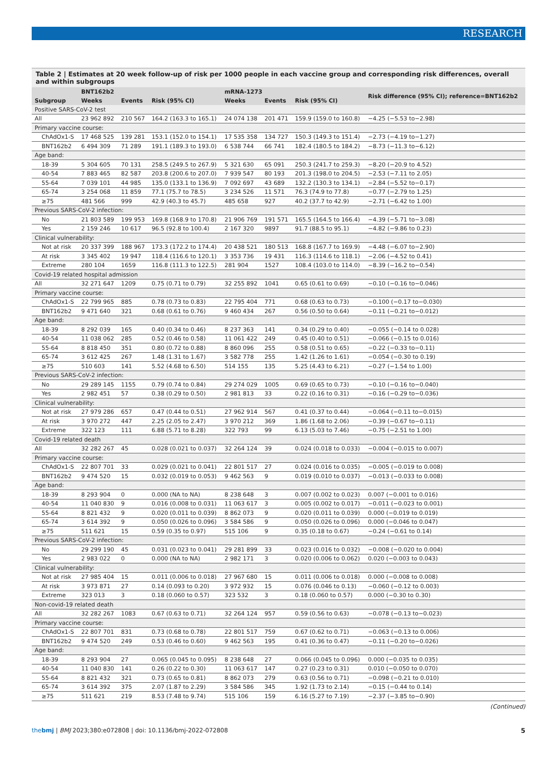RESEARCH
Table 2 | Estimates at 20 week follow-up of risk per 1000 people in each vaccine group and corresponding risk differences, overall and within subgroups
| Subgroup | BNT162b2 | | | mRNA-1273 | | | Risk difference (95% CI); reference=BNT162b2 |
| --- | --- | --- | --- | --- | --- | --- | --- |
| | Weeks | Events | Risk (95% CI) | Weeks | Events | Risk (95% CI) | |
| Positive SARS-CoV-2 test | | | | | | | |
| All | 23 962 892 | 210 567 | 164.2 (163.3 to 165.1) | 24 074 138 | 201 471 | 159.9 (159.0 to 160.8) | −4.25 (−5.53 to−2.98) |
| Primary vaccine course: | | | | | | | |
| ChAdOx1-S | 17 468 525 | 139 281 | 153.1 (152.0 to 154.1) | 17 535 358 | 134 727 | 150.3 (149.3 to 151.4) | −2.73 (−4.19 to−1.27) |
| BNT162b2 | 6 494 309 | 71 289 | 191.1 (189.3 to 193.0) | 6 538 744 | 66 741 | 182.4 (180.5 to 184.2) | −8.73 (−11.3 to−6.12) |
| Age band: | | | | | | | |
| 18-39 | 5 304 605 | 70 131 | 258.5 (249.5 to 267.9) | 5 321 630 | 65 091 | 250.3 (241.7 to 259.3) | −8.20 (−20.9 to 4.52) |
| 40-54 | 7 883 465 | 82 587 | 203.8 (200.6 to 207.0) | 7 939 547 | 80 193 | 201.3 (198.0 to 204.5) | −2.53 (−7.11 to 2.05) |
| 55-64 | 7 039 101 | 44 985 | 135.0 (133.1 to 136.9) | 7 092 697 | 43 689 | 132.2 (130.3 to 134.1) | −2.84 (−5.52 to−0.17) |
| 65-74 | 3 254 068 | 11 859 | 77.1 (75.7 to 78.5) | 3 234 526 | 11 571 | 76.3 (74.9 to 77.8) | −0.77 (−2.79 to 1.25) |
| ≥75 | 481 566 | 999 | 42.9 (40.3 to 45.7) | 485 658 | 927 | 40.2 (37.7 to 42.9) | −2.71 (−6.42 to 1.00) |
| Previous SARS-CoV-2 infection: | | | | | | | |
| No | 21 803 589 | 199 953 | 169.8 (168.9 to 170.8) | 21 906 769 | 191 571 | 165.5 (164.5 to 166.4) | −4.39 (−5.71 to−3.08) |
| Yes | 2 159 246 | 10 617 | 96.5 (92.8 to 100.4) | 2 167 320 | 9897 | 91.7 (88.5 to 95.1) | −4.82 (−9.86 to 0.23) |
| Clinical vulnerability: | | | | | | | |
| Not at risk | 20 337 399 | 188 967 | 173.3 (172.2 to 174.4) | 20 438 521 | 180 513 | 168.8 (167.7 to 169.9) | −4.48 (−6.07 to−2.90) |
| At risk | 3 345 402 | 19 947 | 118.4 (116.6 to 120.1) | 3 353 736 | 19 431 | 116.3 (114.6 to 118.1) | −2.06 (−4.52 to 0.41) |
| Extreme | 280 104 | 1659 | 116.8 (111.3 to 122.5) | 281 904 | 1527 | 108.4 (103.0 to 114.0) | −8.39 (−16.2 to−0.54) |
| Covid-19 related hospital admission | | | | | | | |
| All | 32 271 647 | 1209 | 0.75 (0.71 to 0.79) | 32 255 892 | 1041 | 0.65 (0.61 to 0.69) | −0.10 (−0.16 to−0.046) |
| Primary vaccine course: | | | | | | | |
| ChAdOx1-S | 22 799 965 | 885 | 0.78 (0.73 to 0.83) | 22 795 404 | 771 | 0.68 (0.63 to 0.73) | −0.100 (−0.17 to−0.030) |
| BNT162b2 | 9 471 640 | 321 | 0.68 (0.61 to 0.76) | 9 460 434 | 267 | 0.56 (0.50 to 0.64) | −0.11 (−0.21 to−0.012) |
| Age band: | | | | | | | |
| 18-39 | 8 292 039 | 165 | 0.40 (0.34 to 0.46) | 8 237 363 | 141 | 0.34 (0.29 to 0.40) | −0.055 (−0.14 to 0.028) |
| 40-54 | 11 038 062 | 285 | 0.52 (0.46 to 0.58) | 11 061 422 | 249 | 0.45 (0.40 to 0.51) | −0.066 (−0.15 to 0.016) |
| 55-64 | 8 818 450 | 351 | 0.80 (0.72 to 0.88) | 8 860 096 | 255 | 0.58 (0.51 to 0.65) | −0.22 (−0.33 to−0.11) |
| 65-74 | 3 612 425 | 267 | 1.48 (1.31 to 1.67) | 3 582 778 | 255 | 1.42 (1.26 to 1.61) | −0.054 (−0.30 to 0.19) |
| ≥75 | 510 603 | 141 | 5.52 (4.68 to 6.50) | 514 155 | 135 | 5.25 (4.43 to 6.21) | −0.27 (−1.54 to 1.00) |
| Previous SARS-CoV-2 infection: | | | | | | | |
| No | 29 289 145 | 1155 | 0.79 (0.74 to 0.84) | 29 274 029 | 1005 | 0.69 (0.65 to 0.73) | −0.10 (−0.16 to−0.040) |
| Yes | 2 982 451 | 57 | 0.38 (0.29 to 0.50) | 2 981 813 | 33 | 0.22 (0.16 to 0.31) | −0.16 (−0.29 to−0.036) |
| Clinical vulnerability: | | | | | | | |
| Not at risk | 27 979 286 | 657 | 0.47 (0.44 to 0.51) | 27 962 914 | 567 | 0.41 (0.37 to 0.44) | −0.064 (−0.11 to−0.015) |
| At risk | 3 970 272 | 447 | 2.25 (2.05 to 2.47) | 3 970 212 | 369 | 1.86 (1.68 to 2.06) | −0.39 (−0.67 to−0.11) |
| Extreme | 322 123 | 111 | 6.88 (5.71 to 8.28) | 322 793 | 99 | 6.13 (5.03 to 7.46) | −0.75 (−2.51 to 1.00) |
| Covid-19 related death | | | | | | | |
| All | 32 282 267 | 45 | 0.028 (0.021 to 0.037) | 32 264 124 | 39 | 0.024 (0.018 to 0.033) | −0.004 (−0.015 to 0.007) |
| Primary vaccine course: | | | | | | | |
| ChAdOx1-S | 22 807 701 | 33 | 0.029 (0.021 to 0.041) | 22 801 517 | 27 | 0.024 (0.016 to 0.035) | −0.005 (−0.019 to 0.008) |
| BNT162b2 | 9 474 520 | 15 | 0.032 (0.019 to 0.053) | 9 462 563 | 9 | 0.019 (0.010 to 0.037) | −0.013 (−0.033 to 0.008) |
| Age band: | | | | | | | |
| 18-39 | 8 293 904 | 0 | 0.000 (NA to NA) | 8 238 648 | 3 | 0.007 (0.002 to 0.023) | 0.007 (−0.001 to 0.016) |
| 40-54 | 11 040 830 | 9 | 0.016 (0.008 to 0.031) | 11 063 617 | 3 | 0.005 (0.002 to 0.017) | −0.011 (−0.023 to 0.001) |
| 55-64 | 8 821 432 | 9 | 0.020 (0.011 to 0.039) | 8 862 073 | 9 | 0.020 (0.011 to 0.039) | 0.000 (−0.019 to 0.019) |
| 65-74 | 3 614 392 | 9 | 0.050 (0.026 to 0.096) | 3 584 586 | 9 | 0.050 (0.026 to 0.096) | 0.000 (−0.046 to 0.047) |
| ≥75 | 511 621 | 15 | 0.59 (0.35 to 0.97) | 515 106 | 9 | 0.35 (0.18 to 0.67) | −0.24 (−0.61 to 0.14) |
| Previous SARS-CoV-2 infection: | | | | | | | |
| No | 29 299 190 | 45 | 0.031 (0.023 to 0.041) | 29 281 899 | 33 | 0.023 (0.016 to 0.032) | −0.008 (−0.020 to 0.004) |
| Yes | 2 983 022 | 0 | 0.000 (NA to NA) | 2 982 171 | 3 | 0.020 (0.006 to 0.062) | 0.020 (−0.003 to 0.043) |
| Clinical vulnerability: | | | | | | | |
| Not at risk | 27 985 404 | 15 | 0.011 (0.006 to 0.018) | 27 967 680 | 15 | 0.011 (0.006 to 0.018) | 0.000 (−0.008 to 0.008) |
| At risk | 3 973 871 | 27 | 0.14 (0.093 to 0.20) | 3 972 932 | 15 | 0.076 (0.046 to 0.13) | −0.060 (−0.12 to 0.003) |
| Extreme | 323 013 | 3 | 0.18 (0.060 to 0.57) | 323 532 | 3 | 0.18 (0.060 to 0.57) | 0.000 (−0.30 to 0.30) |
| Non-covid-19 related death | | | | | | | |
| All | 32 282 267 | 1083 | 0.67 (0.63 to 0.71) | 32 264 124 | 957 | 0.59 (0.56 to 0.63) | −0.078 (−0.13 to−0.023) |
| Primary vaccine course: | | | | | | | |
| ChAdOx1-S | 22 807 701 | 831 | 0.73 (0.68 to 0.78) | 22 801 517 | 759 | 0.67 (0.62 to 0.71) | −0.063 (−0.13 to 0.006) |
| BNT162b2 | 9 474 520 | 249 | 0.53 (0.46 to 0.60) | 9 462 563 | 195 | 0.41 (0.36 to 0.47) | −0.11 (−0.20 to−0.026) |
| Age band: | | | | | | | |
| 18-39 | 8 293 904 | 27 | 0.065 (0.045 to 0.095) | 8 238 648 | 27 | 0.066 (0.045 to 0.096) | 0.000 (−0.035 to 0.035) |
| 40-54 | 11 040 830 | 141 | 0.26 (0.22 to 0.30) | 11 063 617 | 147 | 0.27 (0.23 to 0.31) | 0.010 (−0.050 to 0.070) |
| 55-64 | 8 821 432 | 321 | 0.73 (0.65 to 0.81) | 8 862 073 | 279 | 0.63 (0.56 to 0.71) | −0.098 (−0.21 to 0.010) |
| 65-74 | 3 614 392 | 375 | 2.07 (1.87 to 2.29) | 3 584 586 | 345 | 1.92 (1.73 to 2.14) | −0.15 (−0.44 to 0.14) |
| ≥75 | 511 621 | 219 | 8.53 (7.48 to 9.74) | 515 106 | 159 | 6.16 (5.27 to 7.19) | −2.37 (−3.85 to−0.90) |
(Continued)
thebmj | BMJ 2023;380:e072808 | doi: 10.1136/bmj-2022-072808 5